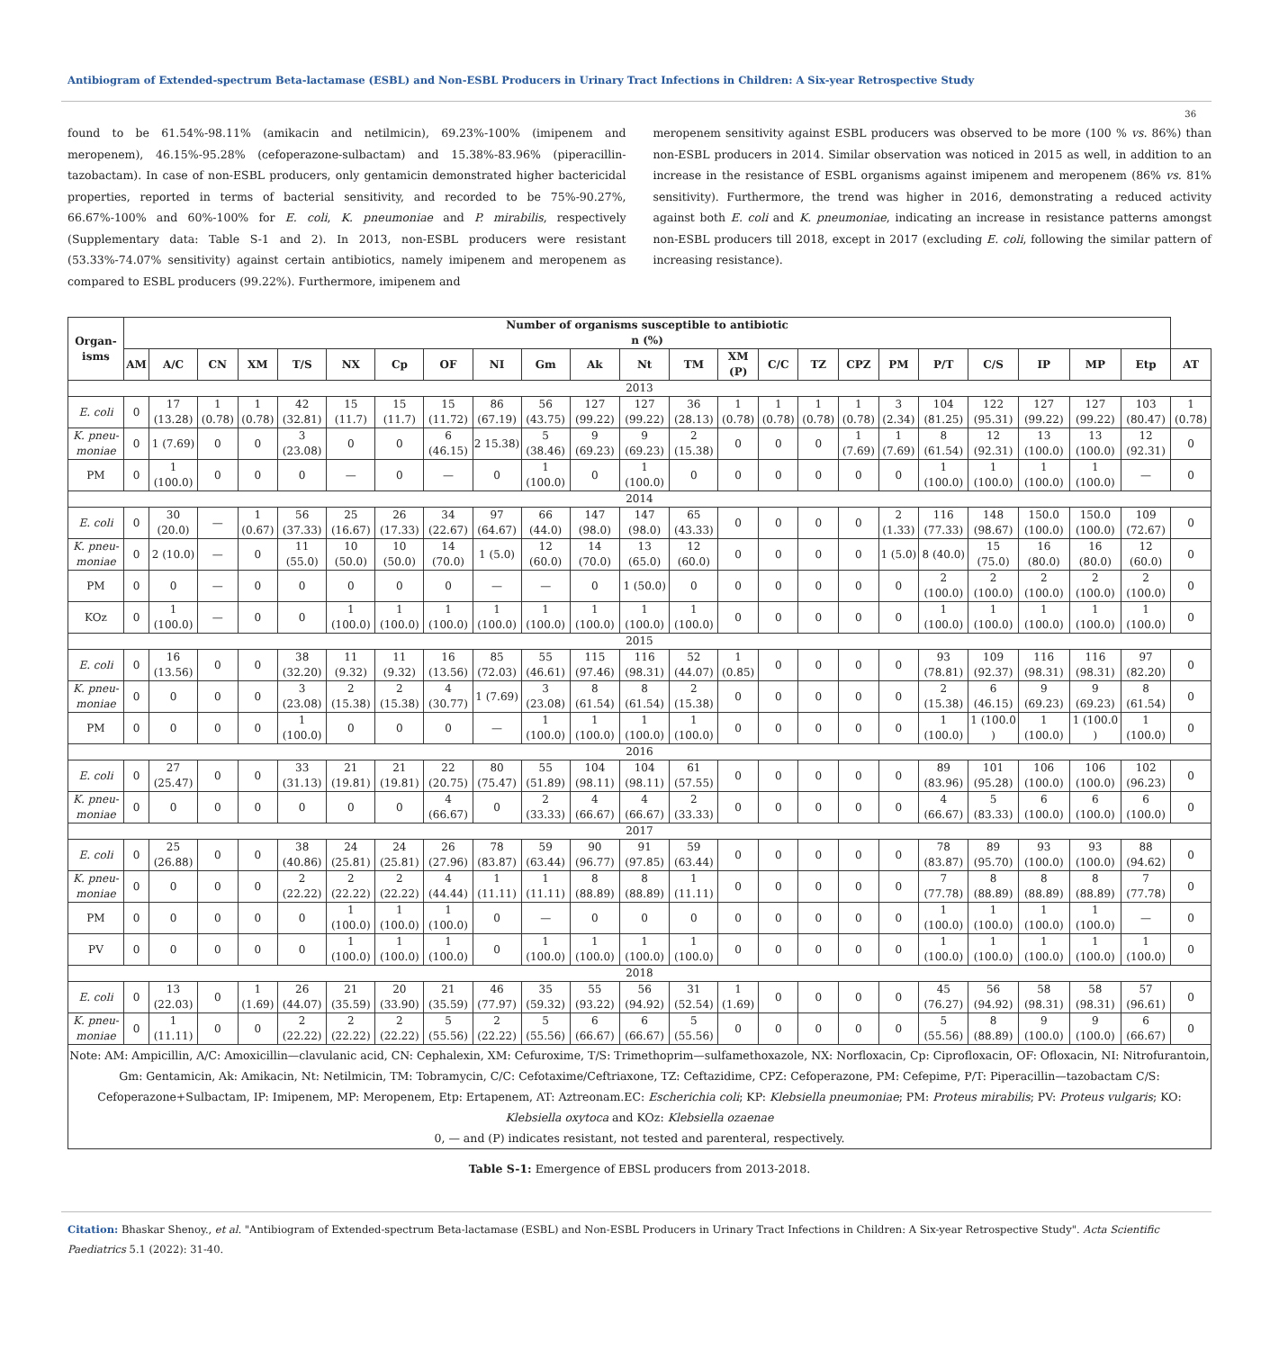Antibiogram of Extended-spectrum Beta-lactamase (ESBL) and Non-ESBL Producers in Urinary Tract Infections in Children: A Six-year Retrospective Study
36
found to be 61.54%-98.11% (amikacin and netilmicin), 69.23%-100% (imipenem and meropenem), 46.15%-95.28% (cefoperazone-sulbactam) and 15.38%-83.96% (piperacillin-tazobactam). In case of non-ESBL producers, only gentamicin demonstrated higher bactericidal properties, reported in terms of bacterial sensitivity, and recorded to be 75%-90.27%, 66.67%-100% and 60%-100% for E. coli, K. pneumoniae and P. mirabilis, respectively (Supplementary data: Table S-1 and 2). In 2013, non-ESBL producers were resistant (53.33%-74.07% sensitivity) against certain antibiotics, namely imipenem and meropenem as compared to ESBL producers (99.22%). Furthermore, imipenem and
meropenem sensitivity against ESBL producers was observed to be more (100 % vs. 86%) than non-ESBL producers in 2014. Similar observation was noticed in 2015 as well, in addition to an increase in the resistance of ESBL organisms against imipenem and meropenem (86% vs. 81% sensitivity). Furthermore, the trend was higher in 2016, demonstrating a reduced activity against both E. coli and K. pneumoniae, indicating an increase in resistance patterns amongst non-ESBL producers till 2018, except in 2017 (excluding E. coli, following the similar pattern of increasing resistance).
| Organ- isms | Number of organisms susceptible to antibiotic n (%) | | | | | | | | | | | | | | | | | | | | | | | |
| --- | --- | --- | --- | --- | --- | --- | --- | --- | --- | --- | --- | --- | --- | --- | --- | --- | --- | --- | --- | --- | --- | --- | --- | --- |
| | AM | A/C | CN | XM | T/S | NX | Cp | OF | NI | Gm | Ak | Nt | TM | XM (P) | C/C | TZ | CPZ | PM | P/T | C/S | IP | MP | Etp | AT |
| 2013 | | | | | | | | | | | | | | | | | | | | | | | | |
| E. coli | 0 | 17 (13.28) | 1 (0.78) | 1 (0.78) | 42 (32.81) | 15 (11.7) | 15 (11.7) | 15 (11.72) | 86 (67.19) | 56 (43.75) | 127 (99.22) | 127 (99.22) | 36 (28.13) | 1 (0.78) | 1 (0.78) | 1 (0.78) | 1 (0.78) | 3 (2.34) | 104 (81.25) | 122 (95.31) | 127 (99.22) | 127 (99.22) | 103 (80.47) | 1 (0.78) |
| K. pneu-moniae | 0 | 1 (7.69) | 0 | 0 | 3 (23.08) | 0 | 0 | 6 (46.15) | 2 15.38) | 5 (38.46) | 9 (69.23) | 9 (69.23) | 2 (15.38) | 0 | 0 | 0 | 1 (7.69) | 1 (7.69) | 8 (61.54) | 12 (92.31) | 13 (100.0) | 13 (100.0) | 12 (92.31) | 0 |
| PM | 0 | 1 (100.0) | 0 | 0 | 0 | — | 0 | — | 0 | 1 (100.0) | 0 | 1 (100.0) | 0 | 0 | 0 | 0 | 0 | 0 | 1 (100.0) | 1 (100.0) | 1 (100.0) | 1 (100.0) | — | 0 |
| 2014 | | | | | | | | | | | | | | | | | | | | | | | | |
| E. coli | 0 | 30 (20.0) | — | 1 (0.67) | 56 (37.33) | 25 (16.67) | 26 (17.33) | 34 (22.67) | 97 (64.67) | 66 (44.0) | 147 (98.0) | 147 (98.0) | 65 (43.33) | 0 | 0 | 0 | 0 | 2 (1.33) | 116 (77.33) | 148 (98.67) | 150.0 (100.0) | 150.0 (100.0) | 109 (72.67) | 0 |
| K. pneu-moniae | 0 | 2 (10.0) | — | 0 | 11 (55.0) | 10 (50.0) | 10 (50.0) | 14 (70.0) | 1 (5.0) | 12 (60.0) | 14 (70.0) | 13 (65.0) | 12 (60.0) | 0 | 0 | 0 | 0 | 1 (5.0) | 8 (40.0) | 15 (75.0) | 16 (80.0) | 16 (80.0) | 12 (60.0) | 0 |
| PM | 0 | 0 | — | 0 | 0 | 0 | 0 | 0 | — | — | 0 | 1 (50.0) | 0 | 0 | 0 | 0 | 0 | 0 | 2 (100.0) | 2 (100.0) | 2 (100.0) | 2 (100.0) | 2 (100.0) | 0 |
| KOz | 0 | 1 (100.0) | — | 0 | 0 | 1 (100.0) | 1 (100.0) | 1 (100.0) | 1 (100.0) | 1 (100.0) | 1 (100.0) | 1 (100.0) | 1 (100.0) | 0 | 0 | 0 | 0 | 0 | 1 (100.0) | 1 (100.0) | 1 (100.0) | 1 (100.0) | 1 (100.0) | 0 |
| 2015 | | | | | | | | | | | | | | | | | | | | | | | | |
| E. coli | 0 | 16 (13.56) | 0 | 0 | 38 (32.20) | 11 (9.32) | 11 (9.32) | 16 (13.56) | 85 (72.03) | 55 (46.61) | 115 (97.46) | 116 (98.31) | 52 (44.07) | 1 (0.85) | 0 | 0 | 0 | 0 | 93 (78.81) | 109 (92.37) | 116 (98.31) | 116 (98.31) | 97 (82.20) | 0 |
| K. pneu-moniae | 0 | 0 | 0 | 0 | 3 (23.08) | 2 (15.38) | 2 (15.38) | 4 (30.77) | 1 (7.69) | 3 (23.08) | 8 (61.54) | 8 (61.54) | 2 (15.38) | 0 | 0 | 0 | 0 | 0 | 2 (15.38) | 6 (46.15) | 9 (69.23) | 9 (69.23) | 8 (61.54) | 0 |
| PM | 0 | 0 | 0 | 0 | 1 (100.0) | 0 | 0 | 0 | — | 1 (100.0) | 1 (100.0) | 1 (100.0) | 1 (100.0) | 0 | 0 | 0 | 0 | 0 | 1 (100.0) | 1 (100.0 ) | 1 (100.0) | 1 (100.0 ) | 1 (100.0) | 0 |
| 2016 | | | | | | | | | | | | | | | | | | | | | | | | |
| E. coli | 0 | 27 (25.47) | 0 | 0 | 33 (31.13) | 21 (19.81) | 21 (19.81) | 22 (20.75) | 80 (75.47) | 55 (51.89) | 104 (98.11) | 104 (98.11) | 61 (57.55) | 0 | 0 | 0 | 0 | 0 | 89 (83.96) | 101 (95.28) | 106 (100.0) | 106 (100.0) | 102 (96.23) | 0 |
| K. pneu-moniae | 0 | 0 | 0 | 0 | 0 | 0 | 0 | 4 (66.67) | 0 | 2 (33.33) | 4 (66.67) | 4 (66.67) | 2 (33.33) | 0 | 0 | 0 | 0 | 0 | 4 (66.67) | 5 (83.33) | 6 (100.0) | 6 (100.0) | 6 (100.0) | 0 |
| 2017 | | | | | | | | | | | | | | | | | | | | | | | | |
| E. coli | 0 | 25 (26.88) | 0 | 0 | 38 (40.86) | 24 (25.81) | 24 (25.81) | 26 (27.96) | 78 (83.87) | 59 (63.44) | 90 (96.77) | 91 (97.85) | 59 (63.44) | 0 | 0 | 0 | 0 | 0 | 78 (83.87) | 89 (95.70) | 93 (100.0) | 93 (100.0) | 88 (94.62) | 0 |
| K. pneu-moniae | 0 | 0 | 0 | 0 | 2 (22.22) | 2 (22.22) | 2 (22.22) | 4 (44.44) | 1 (11.11) | 1 (11.11) | 8 (88.89) | 8 (88.89) | 1 (11.11) | 0 | 0 | 0 | 0 | 0 | 7 (77.78) | 8 (88.89) | 8 (88.89) | 8 (88.89) | 7 (77.78) | 0 |
| PM | 0 | 0 | 0 | 0 | 0 | 1 (100.0) | 1 (100.0) | 1 (100.0) | 0 | — | 0 | 0 | 0 | 0 | 0 | 0 | 0 | 0 | 1 (100.0) | 1 (100.0) | 1 (100.0) | 1 (100.0) | — | 0 |
| PV | 0 | 0 | 0 | 0 | 0 | 1 (100.0) | 1 (100.0) | 1 (100.0) | 0 | 1 (100.0) | 1 (100.0) | 1 (100.0) | 1 (100.0) | 0 | 0 | 0 | 0 | 0 | 1 (100.0) | 1 (100.0) | 1 (100.0) | 1 (100.0) | 1 (100.0) | 0 |
| 2018 | | | | | | | | | | | | | | | | | | | | | | | | |
| E. coli | 0 | 13 (22.03) | 0 | 1 (1.69) | 26 (44.07) | 21 (35.59) | 20 (33.90) | 21 (35.59) | 46 (77.97) | 35 (59.32) | 55 (93.22) | 56 (94.92) | 31 (52.54) | 1 (1.69) | 0 | 0 | 0 | 0 | 45 (76.27) | 56 (94.92) | 58 (98.31) | 58 (98.31) | 57 (96.61) | 0 |
| K. pneu-moniae | 0 | 1 (11.11) | 0 | 0 | 2 (22.22) | 2 (22.22) | 2 (22.22) | 5 (55.56) | 2 (22.22) | 5 (55.56) | 6 (66.67) | 6 (66.67) | 5 (55.56) | 0 | 0 | 0 | 0 | 0 | 5 (55.56) | 8 (88.89) | 9 (100.0) | 9 (100.0) | 6 (66.67) | 0 |
| Note: AM: Ampicillin, A/C: Amoxicillin—clavulanic acid, CN: Cephalexin, XM: Cefuroxime, T/S: Trimethoprim—sulfamethoxazole, NX: Norfloxacin, Cp: Ciprofloxacin, OF: Ofloxacin, NI: Nitrofurantoin, Gm: Gentamicin, Ak: Amikacin, Nt: Netilmicin, TM: Tobramycin, C/C: Cefotaxime/Ceftriaxone, TZ: Ceftazidime, CPZ: Cefoperazone, PM: Cefepime, P/T: Piperacillin—tazobactam C/S: Cefoperazone+Sulbactam, IP: Imipenem, MP: Meropenem, Etp: Ertapenem, AT: Aztreonam.EC: Escherichia coli ; KP: Klebsiella pneumoniae ; PM: Proteus mirabilis ; PV: Proteus vulgaris ; KO: Klebsiella oxytoca and KOz: Klebsiella ozaenae 0, — and (P) indicates resistant, not tested and parenteral, respectively. | | | | | | | | | | | | | | | | | | | | | | | | |
Table S-1: Emergence of EBSL producers from 2013-2018.
Citation: Bhaskar Shenoy., et al. "Antibiogram of Extended-spectrum Beta-lactamase (ESBL) and Non-ESBL Producers in Urinary Tract Infections in Children: A Six-year Retrospective Study". Acta Scientific Paediatrics 5.1 (2022): 31-40.